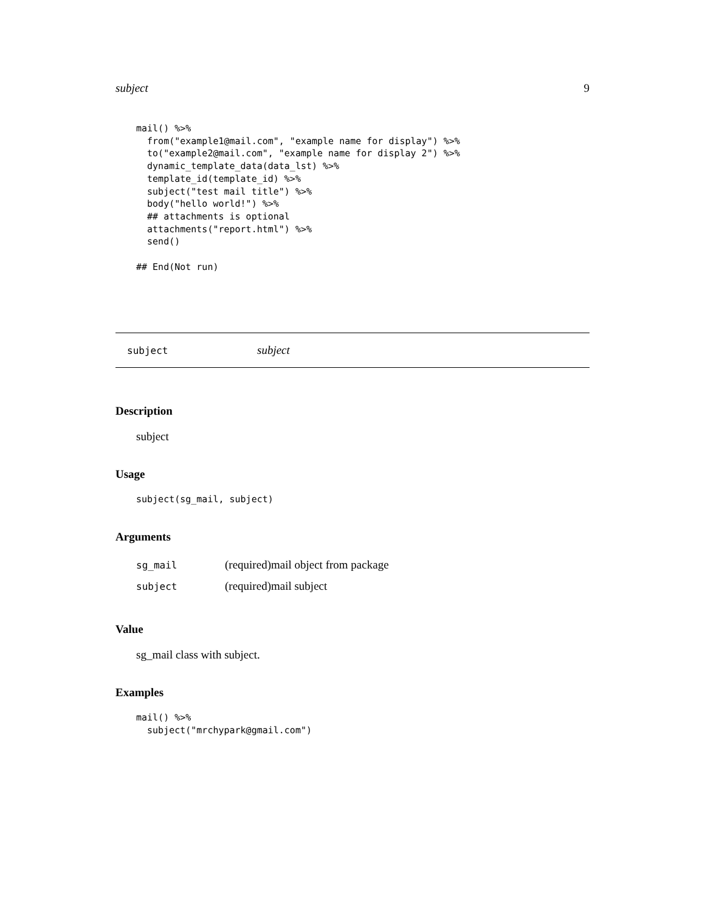subject 9
mail() %>%
  from("example1@mail.com", "example name for display") %>%
  to("example2@mail.com", "example name for display 2") %>%
  dynamic_template_data(data_lst) %>%
  template_id(template_id) %>%
  subject("test mail title") %>%
  body("hello world!") %>%
  ## attachments is optional
  attachments("report.html") %>%
  send()

## End(Not run)
subject subject
Description
subject
Usage
subject(sg_mail, subject)
Arguments
| sg_mail | (required)mail object from package |
| subject | (required)mail subject |
Value
sg_mail class with subject.
Examples
mail() %>%
  subject("mrchypark@gmail.com")